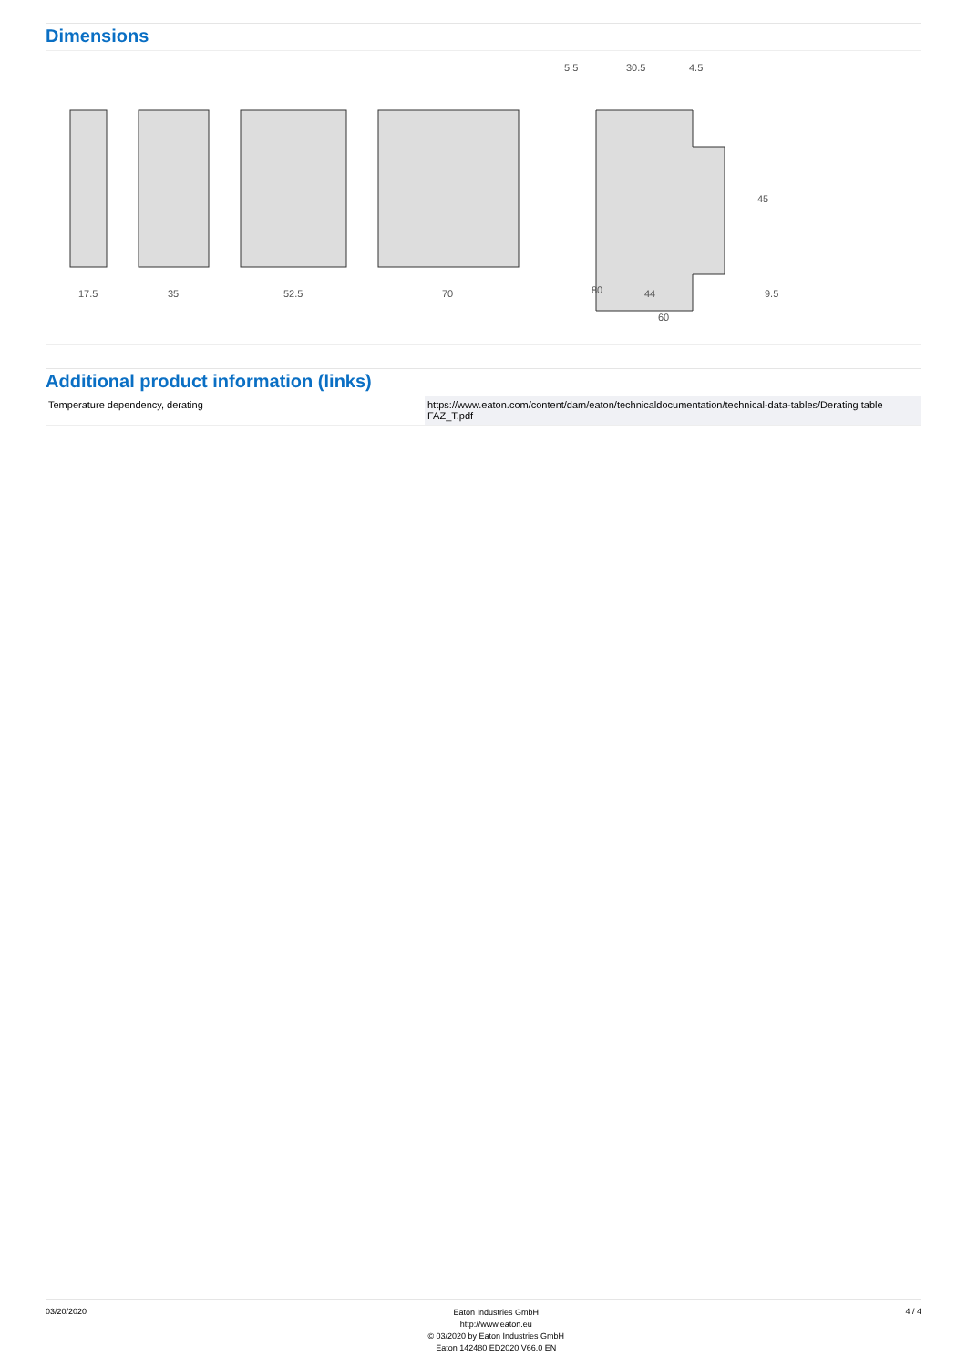Dimensions
17.5
35
52.5
70
80
5.5
30.5
4.5
44
60
45
9.5
Additional product information (links)
| Temperature dependency, derating | https://www.eaton.com/content/dam/eaton/technicaldocumentation/technical-data-tables/Derating table FAZ_T.pdf |
03/20/2020
Eaton Industries GmbH
http://www.eaton.eu
© 03/2020 by Eaton Industries GmbH
Eaton 142480 ED2020 V66.0 EN
4 / 4